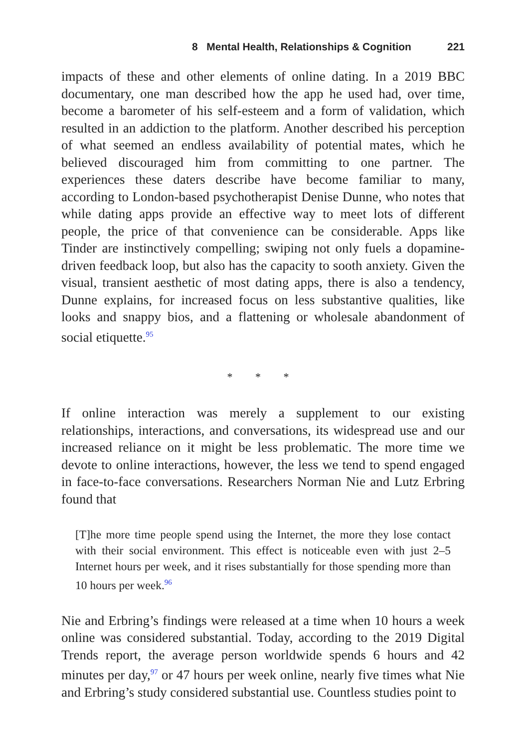8 Mental Health, Relationships & Cognition 221
impacts of these and other elements of online dating. In a 2019 BBC documentary, one man described how the app he used had, over time, become a barometer of his self-esteem and a form of validation, which resulted in an addiction to the platform. Another described his perception of what seemed an endless availability of potential mates, which he believed discouraged him from committing to one partner. The experiences these daters describe have become familiar to many, according to London-based psychotherapist Denise Dunne, who notes that while dating apps provide an effective way to meet lots of different people, the price of that convenience can be considerable. Apps like Tinder are instinctively compelling; swiping not only fuels a dopamine-driven feedback loop, but also has the capacity to sooth anxiety. Given the visual, transient aesthetic of most dating apps, there is also a tendency, Dunne explains, for increased focus on less substantive qualities, like looks and snappy bios, and a flattening or wholesale abandonment of social etiquette.<sup>95</sup>
* * *
If online interaction was merely a supplement to our existing relationships, interactions, and conversations, its widespread use and our increased reliance on it might be less problematic. The more time we devote to online interactions, however, the less we tend to spend engaged in face-to-face conversations. Researchers Norman Nie and Lutz Erbring found that
[T]he more time people spend using the Internet, the more they lose contact with their social environment. This effect is noticeable even with just 2–5 Internet hours per week, and it rises substantially for those spending more than 10 hours per week.<sup>96</sup>
Nie and Erbring’s findings were released at a time when 10 hours a week online was considered substantial. Today, according to the 2019 Digital Trends report, the average person worldwide spends 6 hours and 42 minutes per day,<sup>97</sup> or 47 hours per week online, nearly five times what Nie and Erbring’s study considered substantial use. Countless studies point to